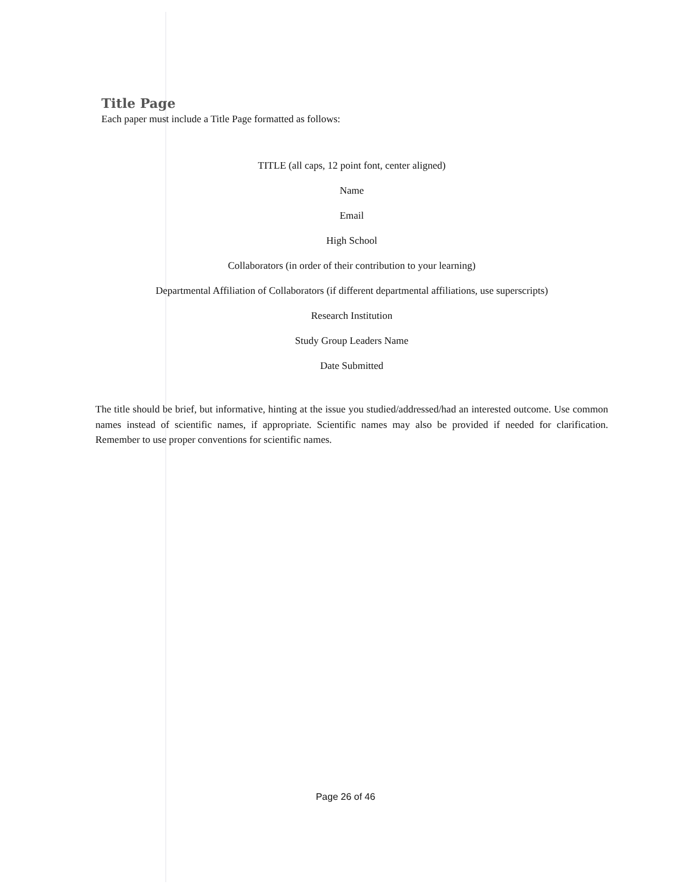Title Page
Each paper must include a Title Page formatted as follows:
TITLE (all caps, 12 point font, center aligned)
Name
Email
High School
Collaborators (in order of their contribution to your learning)
Departmental Affiliation of Collaborators (if different departmental affiliations, use superscripts)
Research Institution
Study Group Leaders Name
Date Submitted
The title should be brief, but informative, hinting at the issue you studied/addressed/had an interested outcome. Use common names instead of scientific names, if appropriate. Scientific names may also be provided if needed for clarification. Remember to use proper conventions for scientific names.
Page 26 of 46